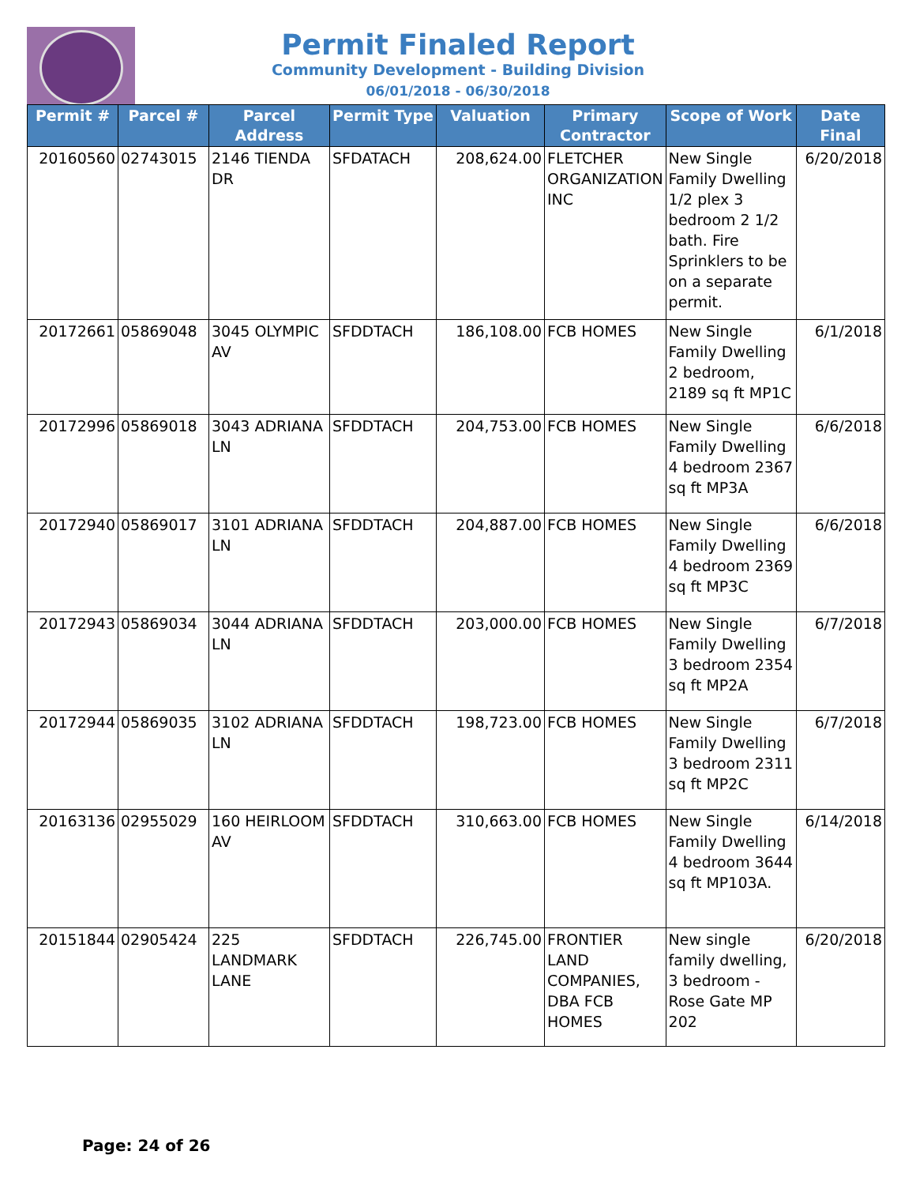Permit Finaled Report
Community Development - Building Division
06/01/2018 - 06/30/2018
| Permit # | Parcel # | Parcel Address | Permit Type | Valuation | Primary Contractor | Scope of Work | Date Final |
| --- | --- | --- | --- | --- | --- | --- | --- |
| 20160560 | 02743015 | 2146 TIENDA DR | SFDATACH | 208,624.00 | FLETCHER ORGANIZATION INC | New Single Family Dwelling 1/2 plex 3 bedroom 2 1/2 bath. Fire Sprinklers to be on a separate permit. | 6/20/2018 |
| 20172661 | 05869048 | 3045 OLYMPIC AV | SFDDTACH | 186,108.00 | FCB HOMES | New Single Family Dwelling 2 bedroom, 2189 sq ft MP1C | 6/1/2018 |
| 20172996 | 05869018 | 3043 ADRIANA LN | SFDDTACH | 204,753.00 | FCB HOMES | New Single Family Dwelling 4 bedroom 2367 sq ft MP3A | 6/6/2018 |
| 20172940 | 05869017 | 3101 ADRIANA LN | SFDDTACH | 204,887.00 | FCB HOMES | New Single Family Dwelling 4 bedroom 2369 sq ft MP3C | 6/6/2018 |
| 20172943 | 05869034 | 3044 ADRIANA LN | SFDDTACH | 203,000.00 | FCB HOMES | New Single Family Dwelling 3 bedroom 2354 sq ft MP2A | 6/7/2018 |
| 20172944 | 05869035 | 3102 ADRIANA LN | SFDDTACH | 198,723.00 | FCB HOMES | New Single Family Dwelling 3 bedroom 2311 sq ft MP2C | 6/7/2018 |
| 20163136 | 02955029 | 160 HEIRLOOM AV | SFDDTACH | 310,663.00 | FCB HOMES | New Single Family Dwelling 4 bedroom 3644 sq ft MP103A. | 6/14/2018 |
| 20151844 | 02905424 | 225 LANDMARK LANE | SFDDTACH | 226,745.00 | FRONTIER LAND COMPANIES, DBA FCB HOMES | New single family dwelling, 3 bedroom - Rose Gate MP 202 | 6/20/2018 |
Page: 24 of 26